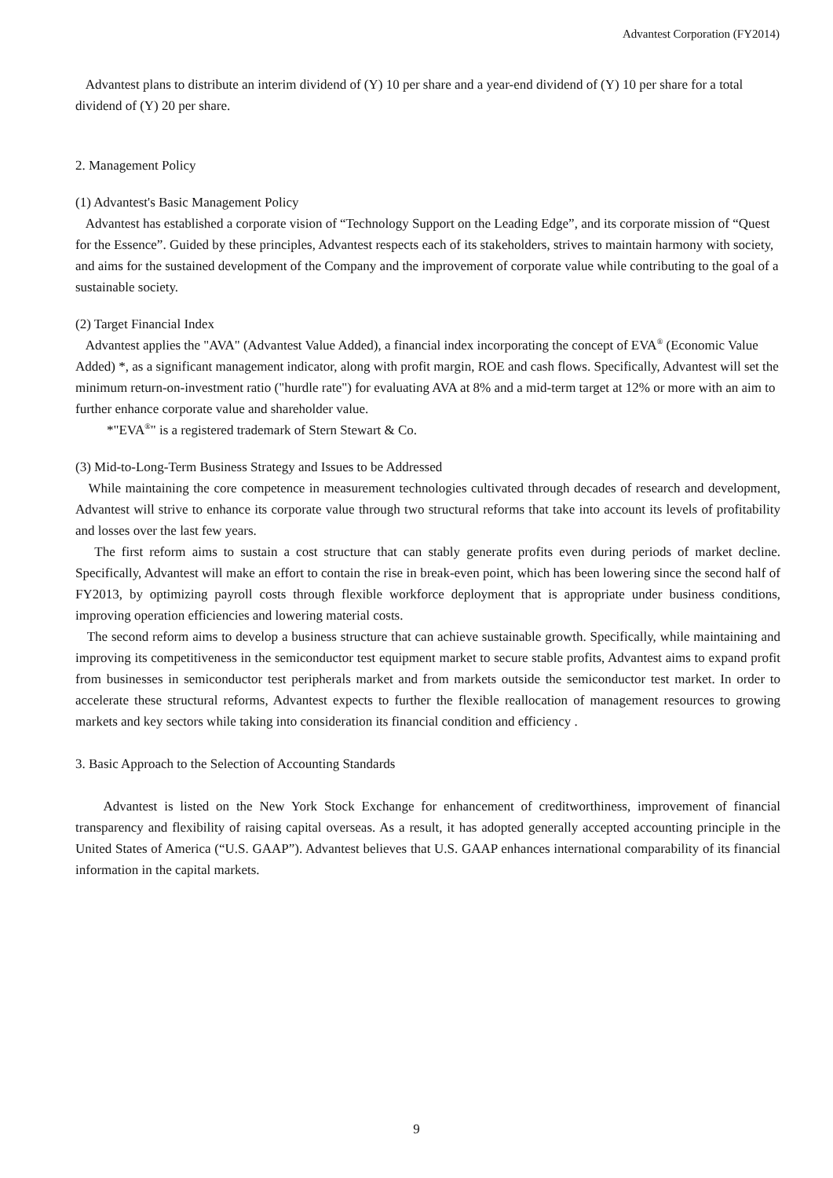Advantest Corporation (FY2014)
Advantest plans to distribute an interim dividend of (Y) 10 per share and a year-end dividend of (Y) 10 per share for a total dividend of (Y) 20 per share.
2. Management Policy
(1) Advantest's Basic Management Policy
Advantest has established a corporate vision of “Technology Support on the Leading Edge”, and its corporate mission of “Quest for the Essence”. Guided by these principles, Advantest respects each of its stakeholders, strives to maintain harmony with society, and aims for the sustained development of the Company and the improvement of corporate value while contributing to the goal of a sustainable society.
(2) Target Financial Index
Advantest applies the "AVA" (Advantest Value Added), a financial index incorporating the concept of EVA<sup>®</sup> (Economic Value Added) *, as a significant management indicator, along with profit margin, ROE and cash flows. Specifically, Advantest will set the minimum return-on-investment ratio ("hurdle rate") for evaluating AVA at 8% and a mid-term target at 12% or more with an aim to further enhance corporate value and shareholder value.
*"EVA<sup>®</sup>" is a registered trademark of Stern Stewart & Co.
(3) Mid-to-Long-Term Business Strategy and Issues to be Addressed
While maintaining the core competence in measurement technologies cultivated through decades of research and development, Advantest will strive to enhance its corporate value through two structural reforms that take into account its levels of profitability and losses over the last few years.
The first reform aims to sustain a cost structure that can stably generate profits even during periods of market decline. Specifically, Advantest will make an effort to contain the rise in break-even point, which has been lowering since the second half of FY2013, by optimizing payroll costs through flexible workforce deployment that is appropriate under business conditions, improving operation efficiencies and lowering material costs.
The second reform aims to develop a business structure that can achieve sustainable growth. Specifically, while maintaining and improving its competitiveness in the semiconductor test equipment market to secure stable profits, Advantest aims to expand profit from businesses in semiconductor test peripherals market and from markets outside the semiconductor test market. In order to accelerate these structural reforms, Advantest expects to further the flexible reallocation of management resources to growing markets and key sectors while taking into consideration its financial condition and efficiency .
3. Basic Approach to the Selection of Accounting Standards
Advantest is listed on the New York Stock Exchange for enhancement of creditworthiness, improvement of financial transparency and flexibility of raising capital overseas. As a result, it has adopted generally accepted accounting principle in the United States of America (“U.S. GAAP”). Advantest believes that U.S. GAAP enhances international comparability of its financial information in the capital markets.
9